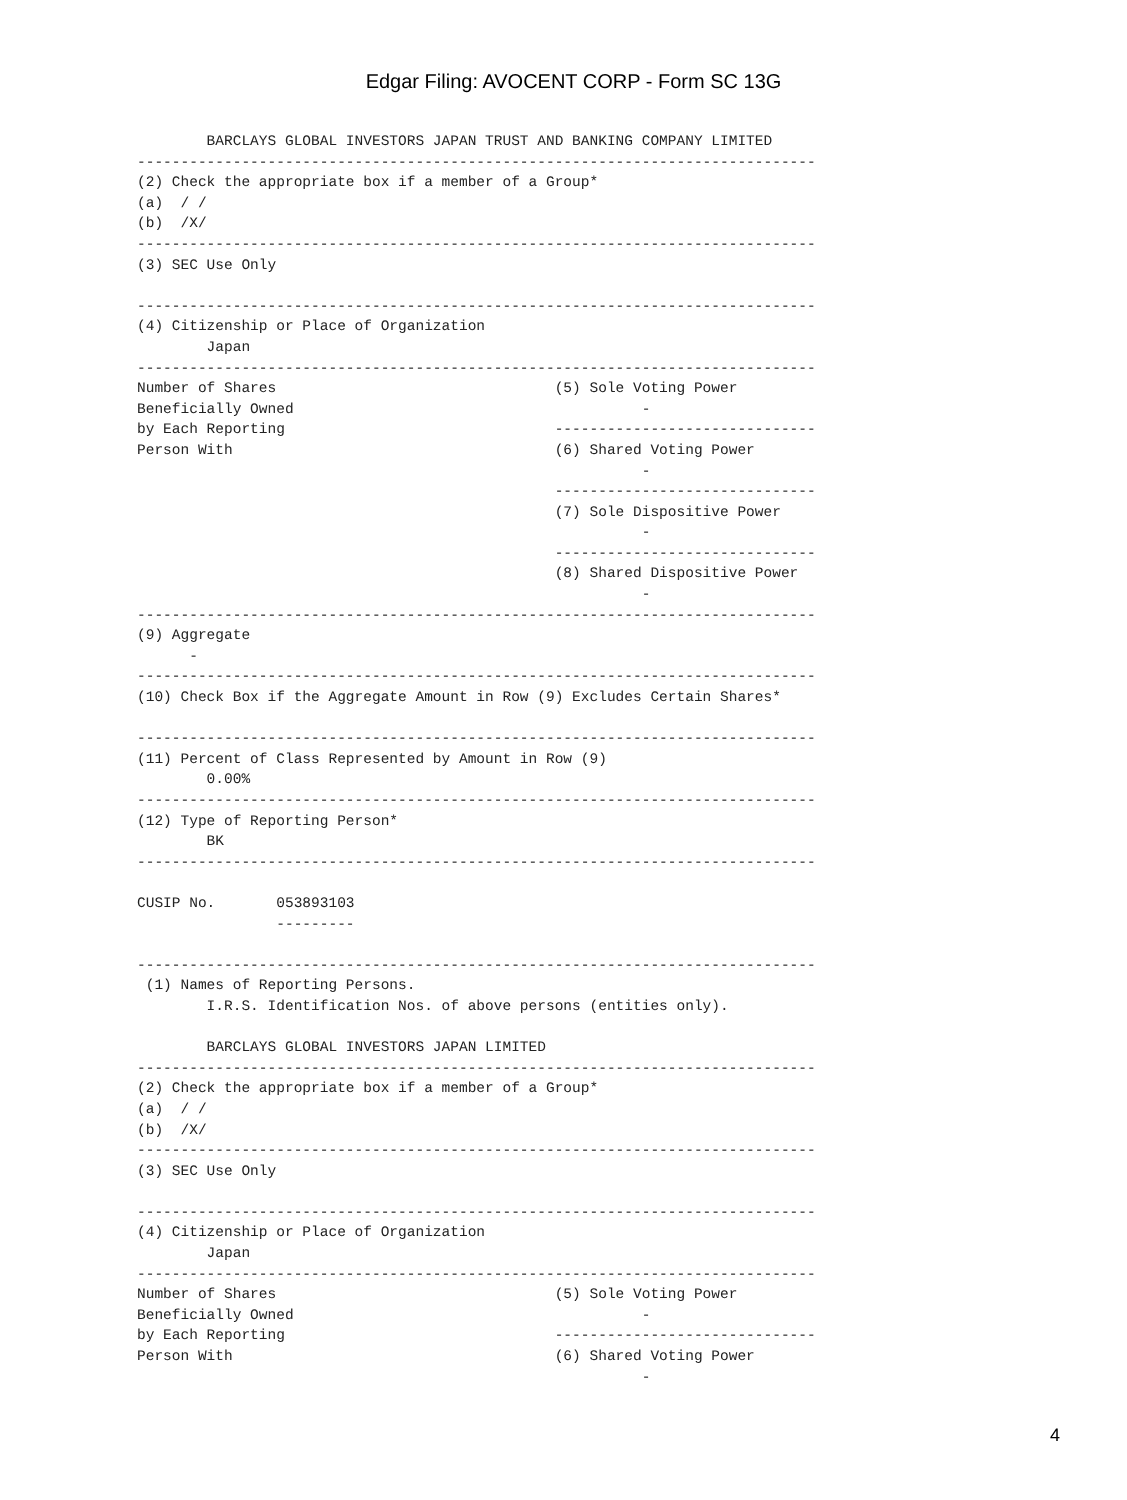Edgar Filing: AVOCENT CORP - Form SC 13G
        BARCLAYS GLOBAL INVESTORS JAPAN TRUST AND BANKING COMPANY LIMITED
------------------------------------------------------------------------------
(2) Check the appropriate box if a member of a Group*
(a)  / /
(b)  /X/
------------------------------------------------------------------------------
(3) SEC Use Only

------------------------------------------------------------------------------
(4) Citizenship or Place of Organization
        Japan
------------------------------------------------------------------------------
Number of Shares                                (5) Sole Voting Power
Beneficially Owned                                        -
by Each Reporting                               ------------------------------
Person With                                     (6) Shared Voting Power
                                                          -
                                                ------------------------------
                                                (7) Sole Dispositive Power
                                                          -
                                                ------------------------------
                                                (8) Shared Dispositive Power
                                                          -
------------------------------------------------------------------------------
(9) Aggregate
      -
------------------------------------------------------------------------------
(10) Check Box if the Aggregate Amount in Row (9) Excludes Certain Shares*

------------------------------------------------------------------------------
(11) Percent of Class Represented by Amount in Row (9)
        0.00%
------------------------------------------------------------------------------
(12) Type of Reporting Person*
        BK
------------------------------------------------------------------------------

CUSIP No.       053893103
                ---------

------------------------------------------------------------------------------
 (1) Names of Reporting Persons.
        I.R.S. Identification Nos. of above persons (entities only).

        BARCLAYS GLOBAL INVESTORS JAPAN LIMITED
------------------------------------------------------------------------------
(2) Check the appropriate box if a member of a Group*
(a)  / /
(b)  /X/
------------------------------------------------------------------------------
(3) SEC Use Only

------------------------------------------------------------------------------
(4) Citizenship or Place of Organization
        Japan
------------------------------------------------------------------------------
Number of Shares                                (5) Sole Voting Power
Beneficially Owned                                        -
by Each Reporting                               ------------------------------
Person With                                     (6) Shared Voting Power
                                                          -
4